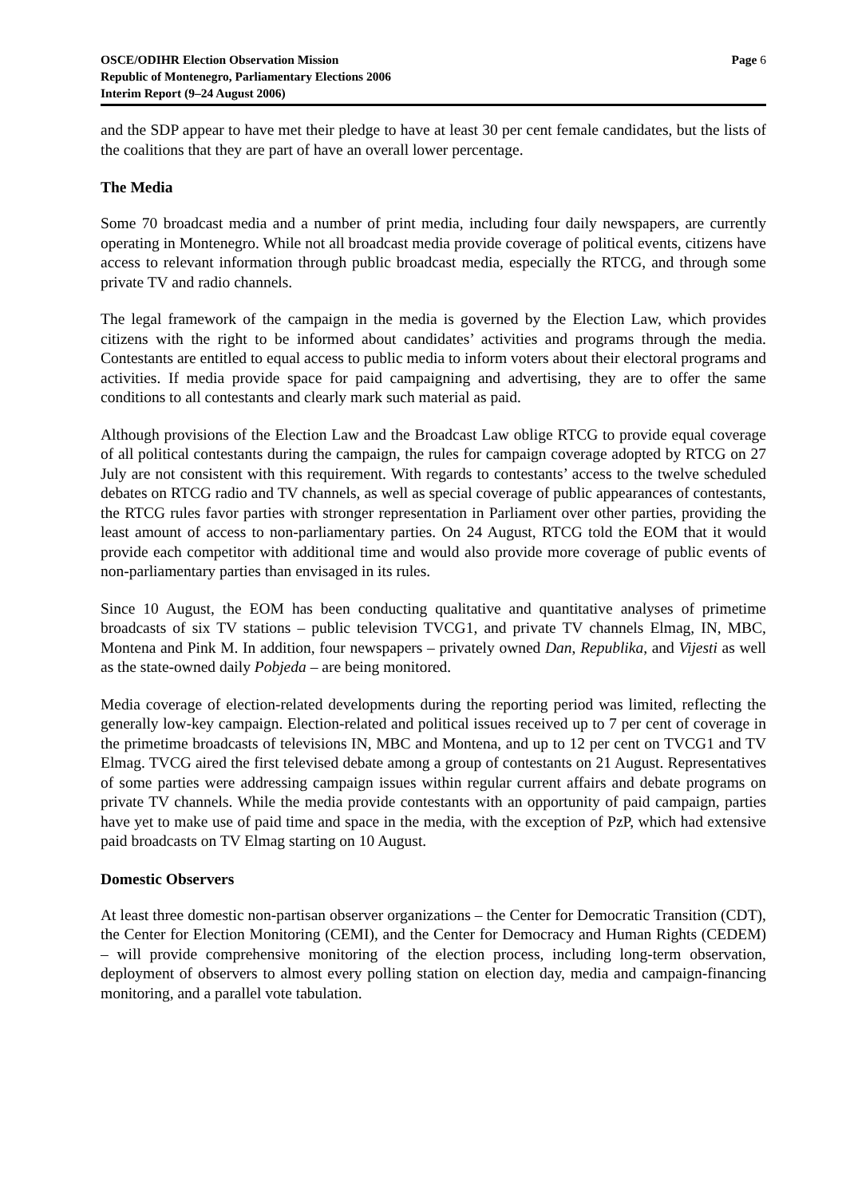OSCE/ODIHR Election Observation Mission
Republic of Montenegro, Parliamentary Elections 2006
Interim Report (9–24 August 2006)
Page 6
and the SDP appear to have met their pledge to have at least 30 per cent female candidates, but the lists of the coalitions that they are part of have an overall lower percentage.
The Media
Some 70 broadcast media and a number of print media, including four daily newspapers, are currently operating in Montenegro. While not all broadcast media provide coverage of political events, citizens have access to relevant information through public broadcast media, especially the RTCG, and through some private TV and radio channels.
The legal framework of the campaign in the media is governed by the Election Law, which provides citizens with the right to be informed about candidates’ activities and programs through the media. Contestants are entitled to equal access to public media to inform voters about their electoral programs and activities. If media provide space for paid campaigning and advertising, they are to offer the same conditions to all contestants and clearly mark such material as paid.
Although provisions of the Election Law and the Broadcast Law oblige RTCG to provide equal coverage of all political contestants during the campaign, the rules for campaign coverage adopted by RTCG on 27 July are not consistent with this requirement. With regards to contestants’ access to the twelve scheduled debates on RTCG radio and TV channels, as well as special coverage of public appearances of contestants, the RTCG rules favor parties with stronger representation in Parliament over other parties, providing the least amount of access to non-parliamentary parties. On 24 August, RTCG told the EOM that it would provide each competitor with additional time and would also provide more coverage of public events of non-parliamentary parties than envisaged in its rules.
Since 10 August, the EOM has been conducting qualitative and quantitative analyses of primetime broadcasts of six TV stations – public television TVCG1, and private TV channels Elmag, IN, MBC, Montena and Pink M. In addition, four newspapers – privately owned Dan, Republika, and Vijesti as well as the state-owned daily Pobjeda – are being monitored.
Media coverage of election-related developments during the reporting period was limited, reflecting the generally low-key campaign. Election-related and political issues received up to 7 per cent of coverage in the primetime broadcasts of televisions IN, MBC and Montena, and up to 12 per cent on TVCG1 and TV Elmag. TVCG aired the first televised debate among a group of contestants on 21 August. Representatives of some parties were addressing campaign issues within regular current affairs and debate programs on private TV channels. While the media provide contestants with an opportunity of paid campaign, parties have yet to make use of paid time and space in the media, with the exception of PzP, which had extensive paid broadcasts on TV Elmag starting on 10 August.
Domestic Observers
At least three domestic non-partisan observer organizations – the Center for Democratic Transition (CDT), the Center for Election Monitoring (CEMI), and the Center for Democracy and Human Rights (CEDEM) – will provide comprehensive monitoring of the election process, including long-term observation, deployment of observers to almost every polling station on election day, media and campaign-financing monitoring, and a parallel vote tabulation.